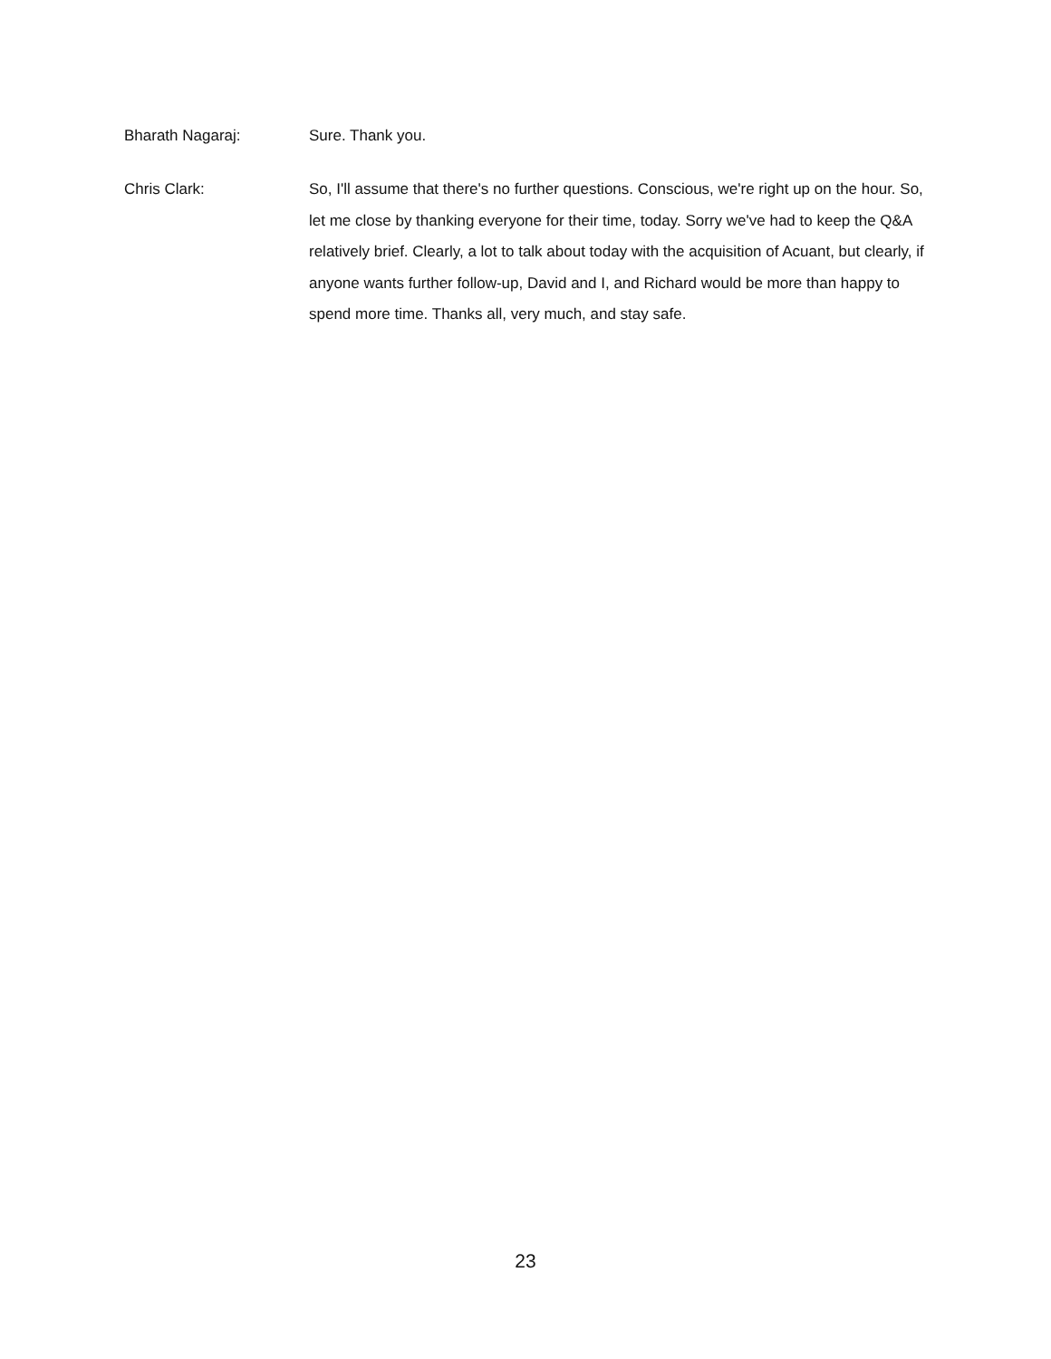Bharath Nagaraj:
Sure. Thank you.
Chris Clark:
So, I'll assume that there's no further questions. Conscious, we're right up on the hour. So, let me close by thanking everyone for their time, today. Sorry we've had to keep the Q&A relatively brief. Clearly, a lot to talk about today with the acquisition of Acuant, but clearly, if anyone wants further follow-up, David and I, and Richard would be more than happy to spend more time. Thanks all, very much, and stay safe.
23